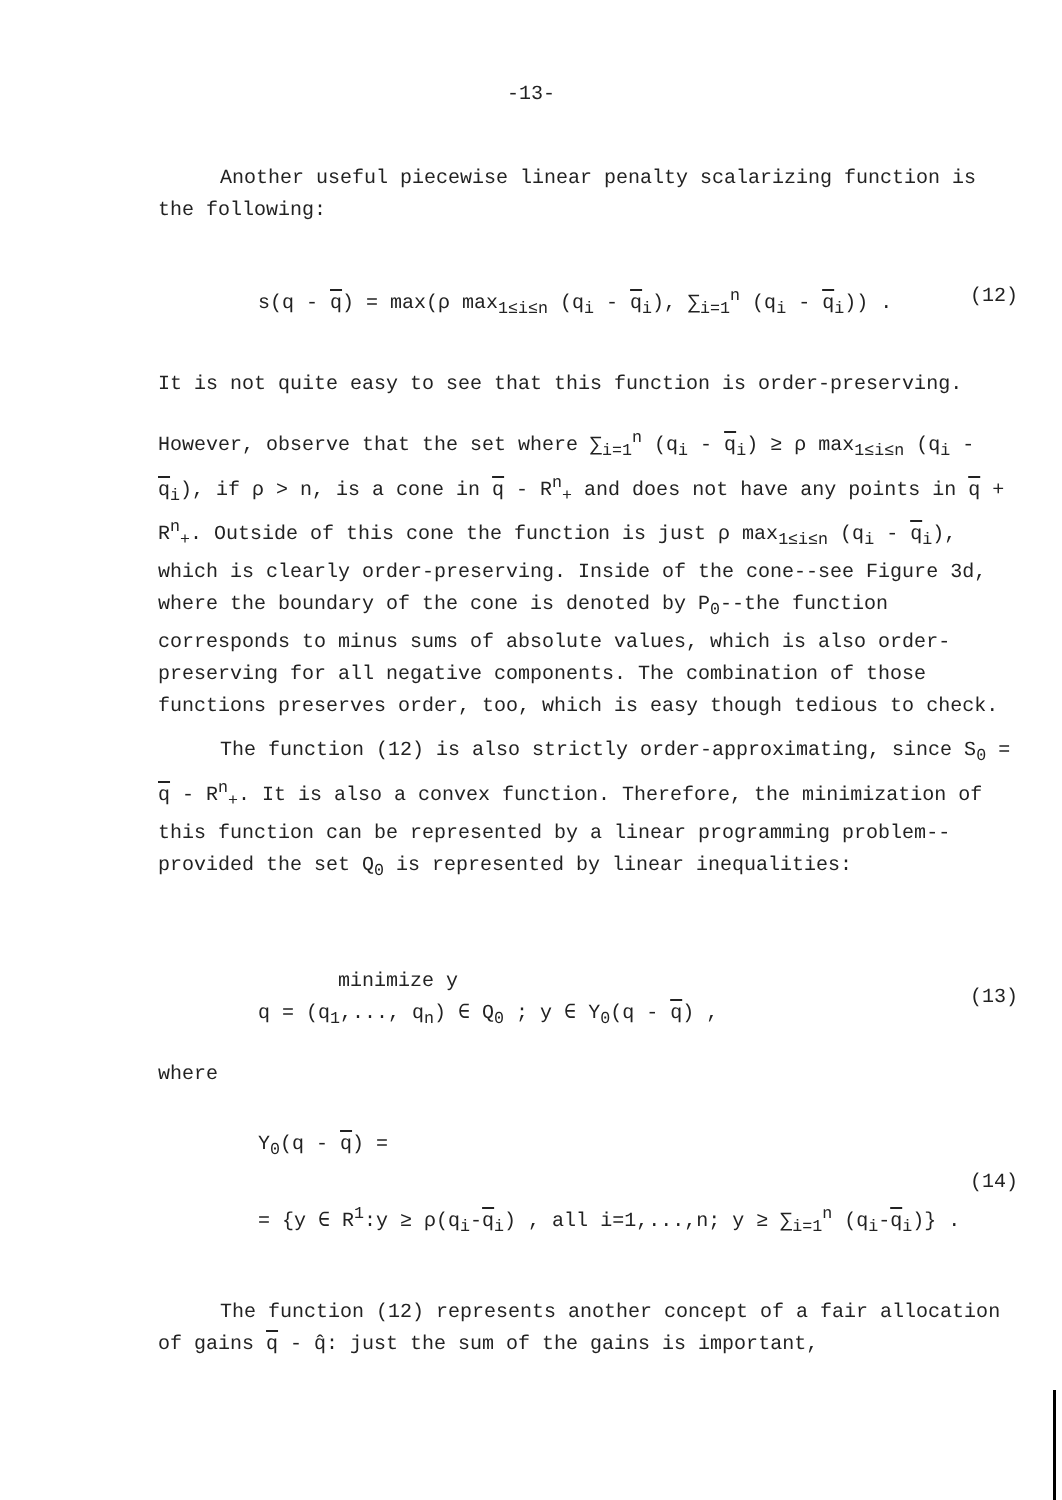-13-
Another useful piecewise linear penalty scalarizing function is the following:
s(q - q) = max(ρ max<sub>1≤i≤n</sub> (q<sub>i</sub> - q<sub>i</sub>), ∑<sub>i=1</sub><sup>n</sup> (q<sub>i</sub> - q<sub>i</sub>)) . (12)
It is not quite easy to see that this function is order-preserving.
However, observe that the set where ∑<sub>i=1</sub><sup>n</sup> (q<sub>i</sub> - q<sub>i</sub>) ≥ ρ max<sub>1≤i≤n</sub> (q<sub>i</sub> - q<sub>i</sub>), if ρ > n, is a cone in q - R<sup>n</sup><sub>+</sub> and does not have any points in q + R<sup>n</sup><sub>+</sub>. Outside of this cone the function is just ρ max<sub>1≤i≤n</sub> (q<sub>i</sub> - q<sub>i</sub>), which is clearly order-preserving. Inside of the cone--see Figure 3d, where the boundary of the cone is denoted by P<sub>0</sub>--the function corresponds to minus sums of absolute values, which is also order-preserving for all negative components. The combination of those functions preserves order, too, which is easy though tedious to check.
The function (12) is also strictly order-approximating, since S<sub>0</sub> = q - R<sup>n</sup><sub>+</sub>. It is also a convex function. Therefore, the minimization of this function can be represented by a linear programming problem--provided the set Q<sub>0</sub> is represented by linear inequalities:
minimize y
q = (q<sub>1</sub>,..., q<sub>n</sub>) ∈ Q<sub>0</sub> ; y ∈ Y<sub>0</sub>(q - q) , (13)
where
Y<sub>0</sub>(q - q) =
(14)
= {y ∈ R<sup>1</sup>:y ≥ ρ(q<sub>i</sub>-q<sub>i</sub>) , all i=1,...,n; y ≥ ∑<sub>i=1</sub><sup>n</sup> (q<sub>i</sub>-q<sub>i</sub>)} .
The function (12) represents another concept of a fair allocation of gains q - q̂: just the sum of the gains is important,